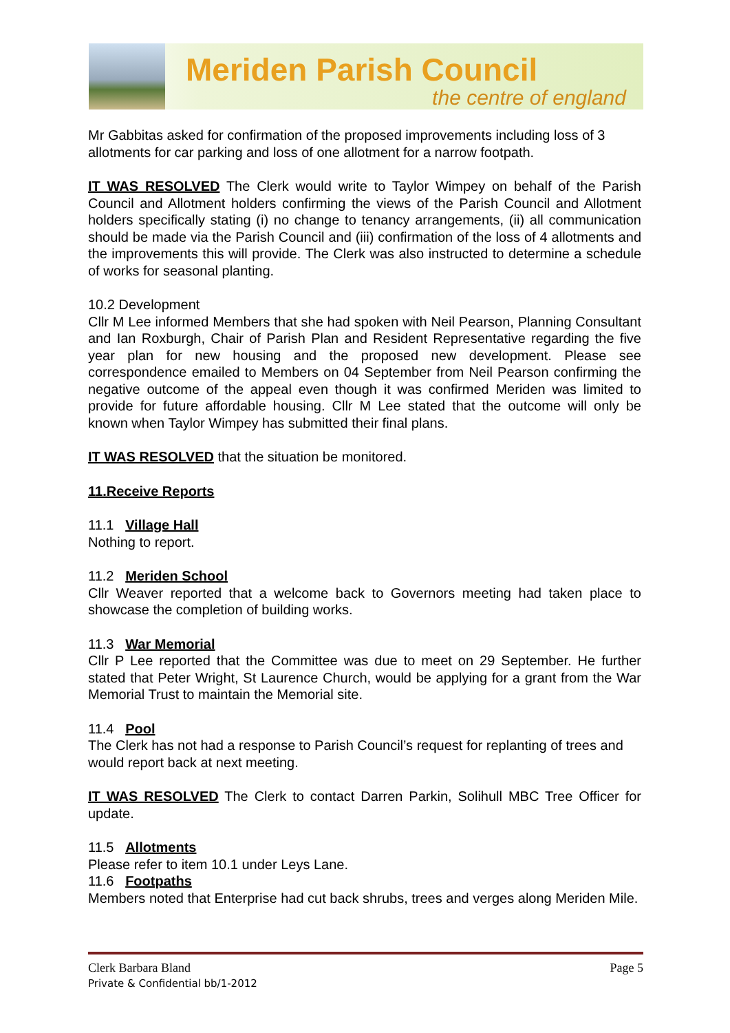Meriden Parish Council
the centre of england
Mr Gabbitas asked for confirmation of the proposed improvements including loss of 3 allotments for car parking and loss of one allotment for a narrow footpath.
IT WAS RESOLVED The Clerk would write to Taylor Wimpey on behalf of the Parish Council and Allotment holders confirming the views of the Parish Council and Allotment holders specifically stating (i) no change to tenancy arrangements, (ii) all communication should be made via the Parish Council and (iii) confirmation of the loss of 4 allotments and the improvements this will provide. The Clerk was also instructed to determine a schedule of works for seasonal planting.
10.2 Development
Cllr M Lee informed Members that she had spoken with Neil Pearson, Planning Consultant and Ian Roxburgh, Chair of Parish Plan and Resident Representative regarding the five year plan for new housing and the proposed new development. Please see correspondence emailed to Members on 04 September from Neil Pearson confirming the negative outcome of the appeal even though it was confirmed Meriden was limited to provide for future affordable housing. Cllr M Lee stated that the outcome will only be known when Taylor Wimpey has submitted their final plans.
IT WAS RESOLVED that the situation be monitored.
11.Receive Reports
11.1 Village Hall
Nothing to report.
11.2 Meriden School
Cllr Weaver reported that a welcome back to Governors meeting had taken place to showcase the completion of building works.
11.3 War Memorial
Cllr P Lee reported that the Committee was due to meet on 29 September. He further stated that Peter Wright, St Laurence Church, would be applying for a grant from the War Memorial Trust to maintain the Memorial site.
11.4 Pool
The Clerk has not had a response to Parish Council’s request for replanting of trees and would report back at next meeting.
IT WAS RESOLVED The Clerk to contact Darren Parkin, Solihull MBC Tree Officer for update.
11.5 Allotments
Please refer to item 10.1 under Leys Lane.
11.6 Footpaths
Members noted that Enterprise had cut back shrubs, trees and verges along Meriden Mile.
Clerk Barbara Bland Page 5
Private & Confidential bb/1-2012